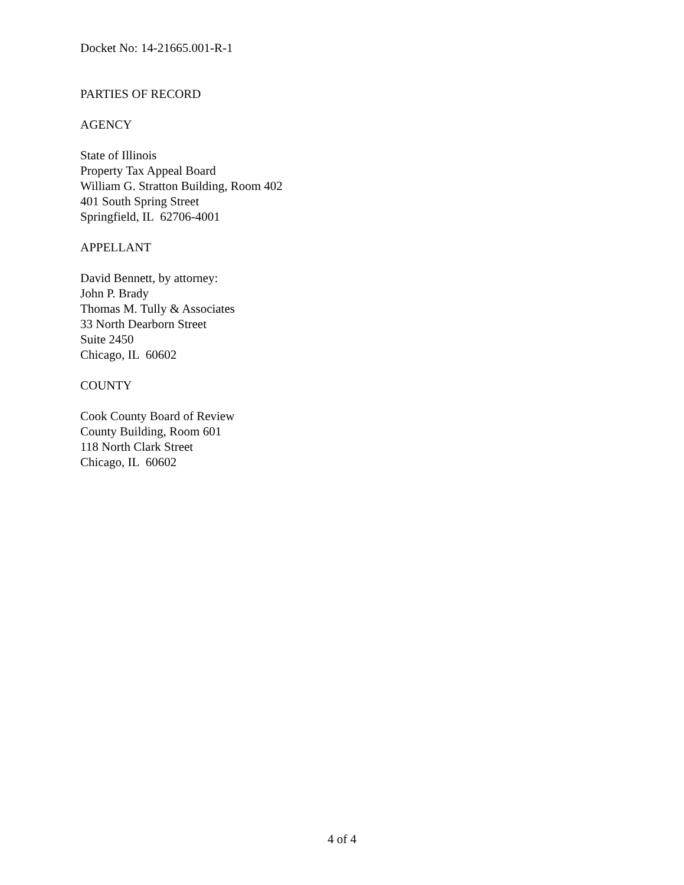Docket No: 14-21665.001-R-1
PARTIES OF RECORD
AGENCY
State of Illinois
Property Tax Appeal Board
William G. Stratton Building, Room 402
401 South Spring Street
Springfield, IL 62706-4001
APPELLANT
David Bennett, by attorney:
John P. Brady
Thomas M. Tully & Associates
33 North Dearborn Street
Suite 2450
Chicago, IL 60602
COUNTY
Cook County Board of Review
County Building, Room 601
118 North Clark Street
Chicago, IL 60602
4 of 4